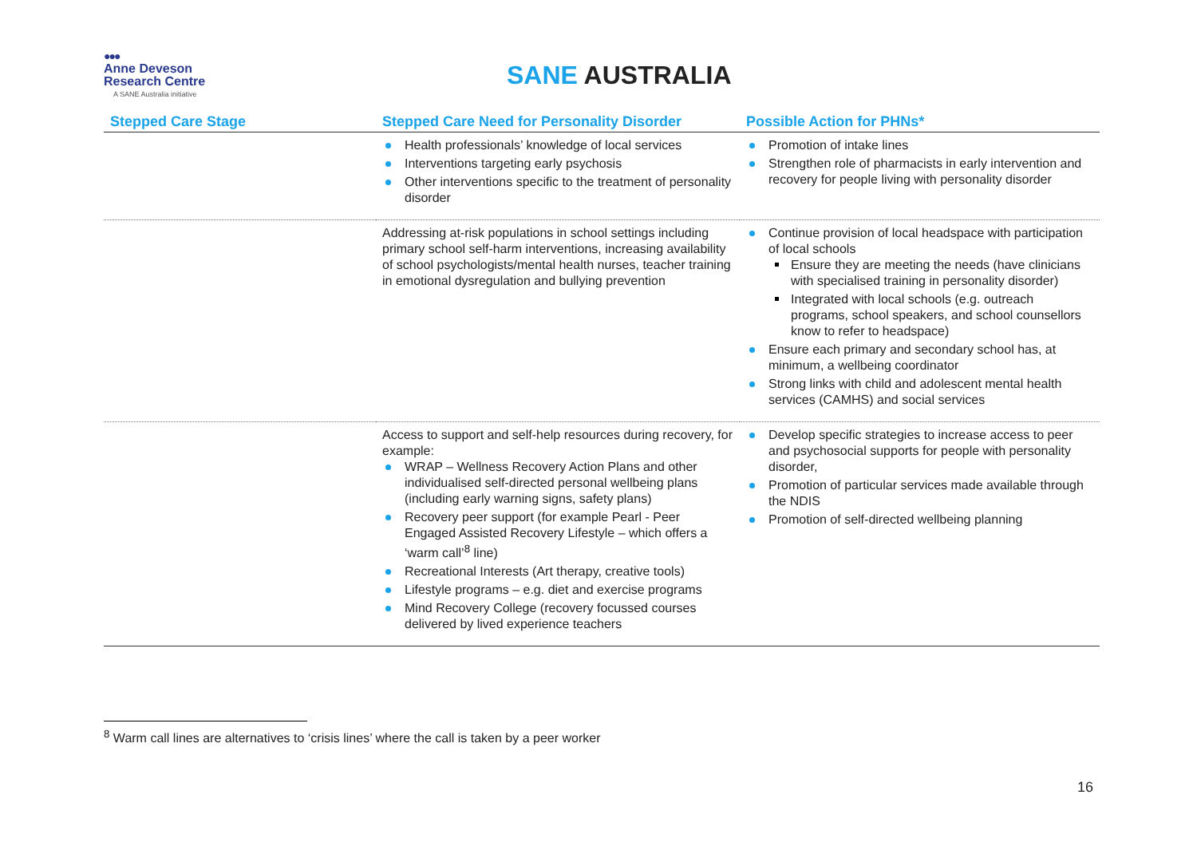●●●
Anne Deveson
Research Centre
A SANE Australia initiative
SANE AUSTRALIA
| Stepped Care Stage | Stepped Care Need for Personality Disorder | Possible Action for PHNs* |
| --- | --- | --- |
| | Health professionals’ knowledge of local services Interventions targeting early psychosis Other interventions specific to the treatment of personality disorder | Promotion of intake lines Strengthen role of pharmacists in early intervention and recovery for people living with personality disorder |
| | Addressing at-risk populations in school settings including primary school self-harm interventions, increasing availability of school psychologists/mental health nurses, teacher training in emotional dysregulation and bullying prevention | Continue provision of local headspace with participation of local schools Ensure they are meeting the needs (have clinicians with specialised training in personality disorder) Integrated with local schools (e.g. outreach programs, school speakers, and school counsellors know to refer to headspace) Ensure each primary and secondary school has, at minimum, a wellbeing coordinator Strong links with child and adolescent mental health services (CAMHS) and social services |
| | Access to support and self-help resources during recovery, for example: WRAP – Wellness Recovery Action Plans and other individualised self-directed personal wellbeing plans (including early warning signs, safety plans) Recovery peer support (for example Pearl - Peer Engaged Assisted Recovery Lifestyle – which offers a ‘warm call’<sup>8</sup> line) Recreational Interests (Art therapy, creative tools) Lifestyle programs – e.g. diet and exercise programs Mind Recovery College (recovery focussed courses delivered by lived experience teachers | Develop specific strategies to increase access to peer and psychosocial supports for people with personality disorder, Promotion of particular services made available through the NDIS Promotion of self-directed wellbeing planning |
<sup>8</sup> Warm call lines are alternatives to ‘crisis lines’ where the call is taken by a peer worker
16